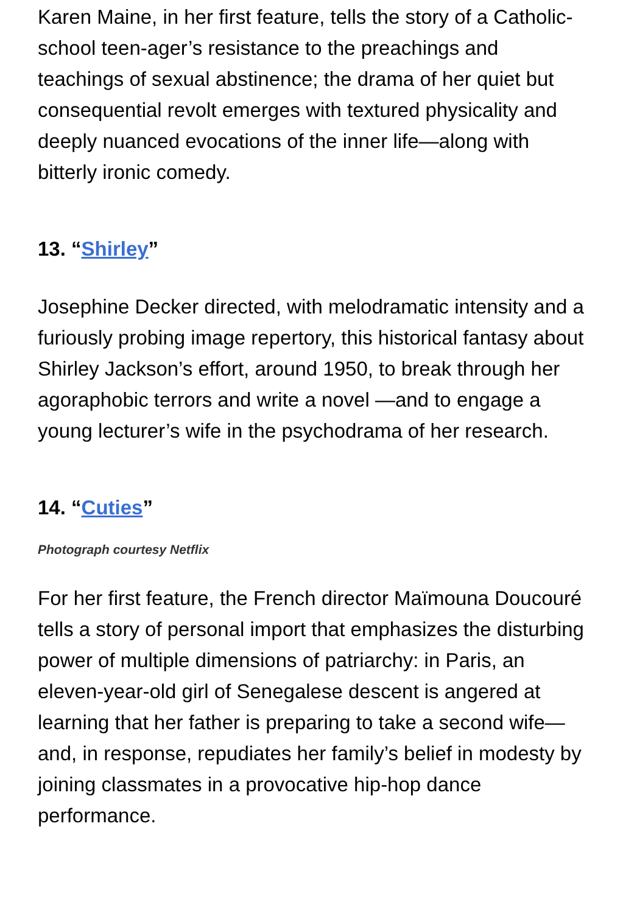Karen Maine, in her first feature, tells the story of a Catholic-school teen-ager’s resistance to the preachings and teachings of sexual abstinence; the drama of her quiet but consequential revolt emerges with textured physicality and deeply nuanced evocations of the inner life—along with bitterly ironic comedy.
13. “Shirley”
Josephine Decker directed, with melodramatic intensity and a furiously probing image repertory, this historical fantasy about Shirley Jackson’s effort, around 1950, to break through her agoraphobic terrors and write a novel —and to engage a young lecturer’s wife in the psychodrama of her research.
14. “Cuties”
Photograph courtesy Netflix
For her first feature, the French director Maïmouna Doucouré tells a story of personal import that emphasizes the disturbing power of multiple dimensions of patriarchy: in Paris, an eleven-year-old girl of Senegalese descent is angered at learning that her father is preparing to take a second wife—and, in response, repudiates her family’s belief in modesty by joining classmates in a provocative hip-hop dance performance.